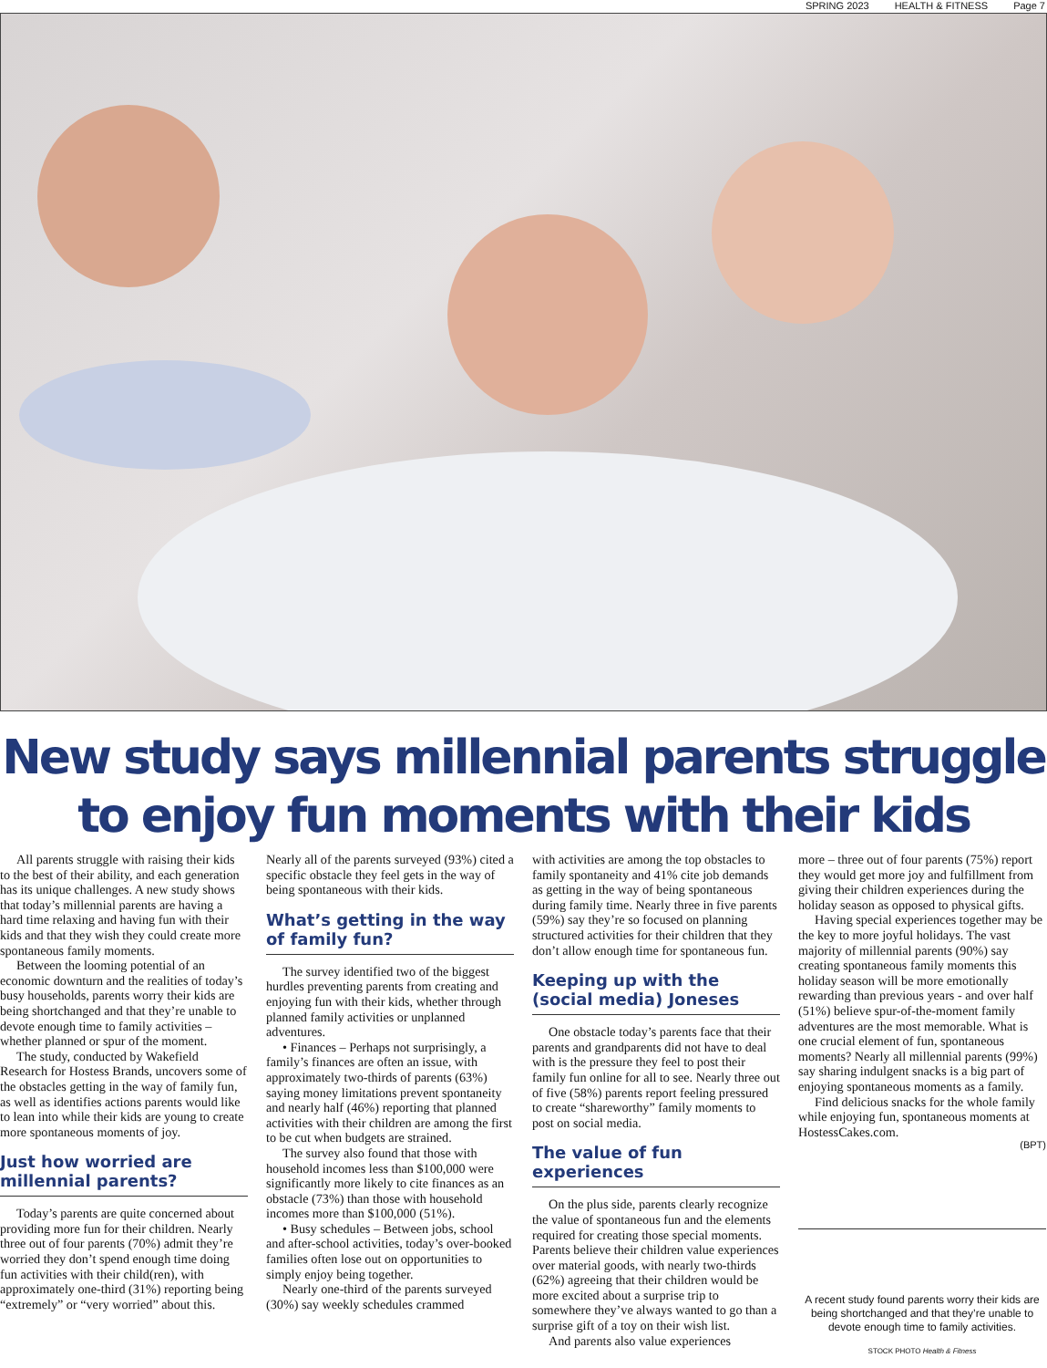SPRING 2023 HEALTH & FITNESS Page 7
New study says millennial parents struggle
to enjoy fun moments with their kids
All parents struggle with raising their kids to the best of their ability, and each generation has its unique challenges. A new study shows that today’s millennial parents are having a hard time relaxing and having fun with their kids and that they wish they could create more spontaneous family moments.
Between the looming potential of an economic downturn and the realities of today’s busy households, parents worry their kids are being shortchanged and that they’re unable to devote enough time to family activities – whether planned or spur of the moment.
The study, conducted by Wakefield Research for Hostess Brands, uncovers some of the obstacles getting in the way of family fun, as well as identifies actions parents would like to lean into while their kids are young to create more spontaneous moments of joy.
Just how worried are millennial parents?
Today’s parents are quite concerned about providing more fun for their children. Nearly three out of four parents (70%) admit they’re worried they don’t spend enough time doing fun activities with their child(ren), with approximately one-third (31%) reporting being “extremely” or “very worried” about this.
Nearly all of the parents surveyed (93%) cited a specific obstacle they feel gets in the way of being spontaneous with their kids.
What’s getting in the way of family fun?
The survey identified two of the biggest hurdles preventing parents from creating and enjoying fun with their kids, whether through planned family activities or unplanned adventures.
• Finances – Perhaps not surprisingly, a family’s finances are often an issue, with approximately two-thirds of parents (63%) saying money limitations prevent spontaneity and nearly half (46%) reporting that planned activities with their children are among the first to be cut when budgets are strained.
The survey also found that those with household incomes less than $100,000 were significantly more likely to cite finances as an obstacle (73%) than those with household incomes more than $100,000 (51%).
• Busy schedules – Between jobs, school and after-school activities, today’s over-booked families often lose out on opportunities to simply enjoy being together.
Nearly one-third of the parents surveyed (30%) say weekly schedules crammed
with activities are among the top obstacles to family spontaneity and 41% cite job demands as getting in the way of being spontaneous during family time. Nearly three in five parents (59%) say they’re so focused on planning structured activities for their children that they don’t allow enough time for spontaneous fun.
Keeping up with the (social media) Joneses
One obstacle today’s parents face that their parents and grandparents did not have to deal with is the pressure they feel to post their family fun online for all to see. Nearly three out of five (58%) parents report feeling pressured to create “shareworthy” family moments to post on social media.
The value of fun experiences
On the plus side, parents clearly recognize the value of spontaneous fun and the elements required for creating those special moments. Parents believe their children value experiences over material goods, with nearly two-thirds (62%) agreeing that their children would be more excited about a surprise trip to somewhere they’ve always wanted to go than a surprise gift of a toy on their wish list.
And parents also value experiences
more – three out of four parents (75%) report they would get more joy and fulfillment from giving their children experiences during the holiday season as opposed to physical gifts.
Having special experiences together may be the key to more joyful holidays. The vast majority of millennial parents (90%) say creating spontaneous family moments this holiday season will be more emotionally rewarding than previous years - and over half (51%) believe spur-of-the-moment family adventures are the most memorable. What is one crucial element of fun, spontaneous moments? Nearly all millennial parents (99%) say sharing indulgent snacks is a big part of enjoying spontaneous moments as a family.
Find delicious snacks for the whole family while enjoying fun, spontaneous moments at HostessCakes.com.
(BPT)
A recent study found parents worry their kids are being shortchanged and that they’re unable to devote enough time to family activities.
STOCK PHOTO Health & Fitness